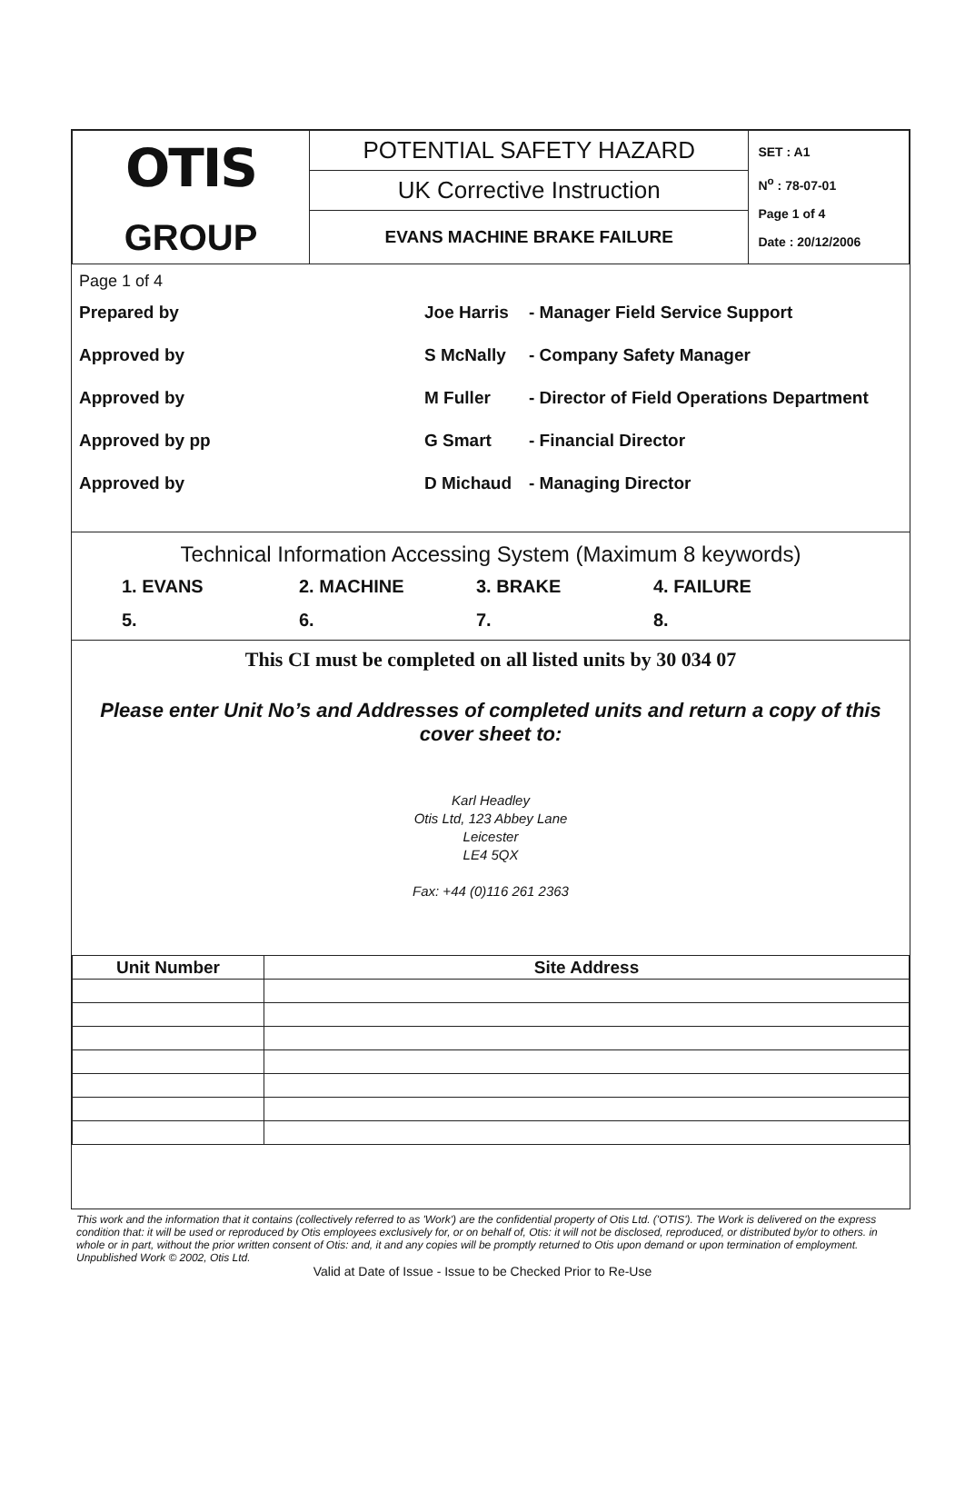| OTIS GROUP | POTENTIAL SAFETY HAZARD UK Corrective Instruction EVANS MACHINE BRAKE FAILURE | SET : A1 N<sup>o</sup> : 78-07-01 Page 1 of 4 Date : 20/12/2006 |
Page 1 of 4
Prepared by Joe Harris - Manager Field Service Support
Approved by S McNally - Company Safety Manager
Approved by M Fuller - Director of Field Operations Department
Approved by pp G Smart - Financial Director
Approved by D Michaud - Managing Director
Technical Information Accessing System (Maximum 8 keywords)
1. EVANS 2. MACHINE 3. BRAKE 4. FAILURE 5. 6. 7. 8.
This CI must be completed on all listed units by 30 034 07
Please enter Unit No’s and Addresses of completed units and return a copy of this cover sheet to:
Karl Headley
Otis Ltd, 123 Abbey Lane
Leicester
LE4 5QX
Fax: +44 (0)116 261 2363
| Unit Number | Site Address |
| --- | --- |
This work and the information that it contains (collectively referred to as 'Work') are the confidential property of Otis Ltd. ('OTIS'). The Work is delivered on the express condition that: it will be used or reproduced by Otis employees exclusively for, or on behalf of, Otis: it will not be disclosed, reproduced, or distributed by/or to others. in whole or in part, without the prior written consent of Otis: and, it and any copies will be promptly returned to Otis upon demand or upon termination of employment. Unpublished Work © 2002, Otis Ltd.
Valid at Date of Issue - Issue to be Checked Prior to Re-Use